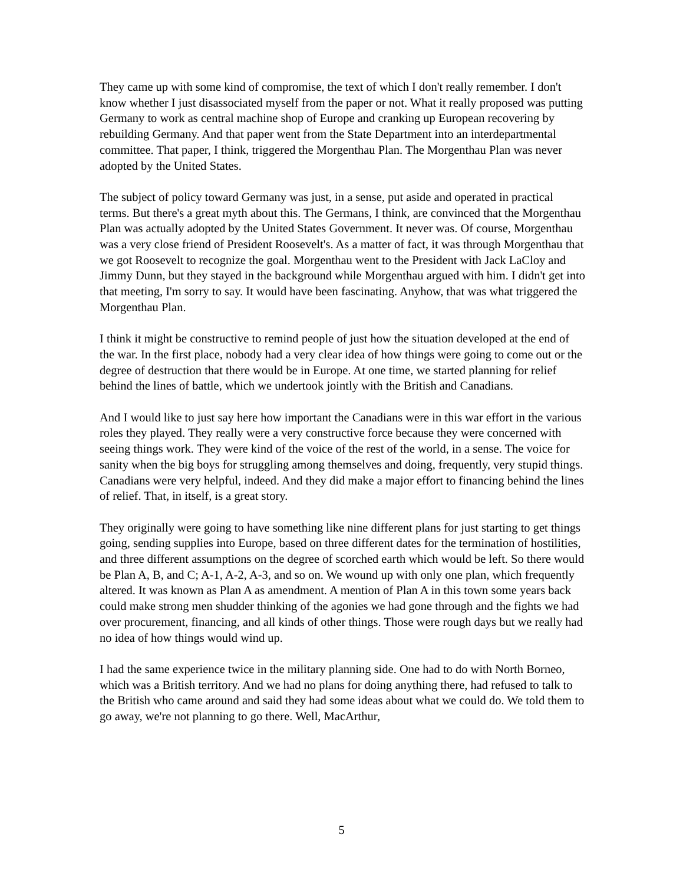They came up with some kind of compromise, the text of which I don't really remember. I don't know whether I just disassociated myself from the paper or not. What it really proposed was putting Germany to work as central machine shop of Europe and cranking up European recovering by rebuilding Germany. And that paper went from the State Department into an interdepartmental committee. That paper, I think, triggered the Morgenthau Plan. The Morgenthau Plan was never adopted by the United States.
The subject of policy toward Germany was just, in a sense, put aside and operated in practical terms. But there's a great myth about this. The Germans, I think, are convinced that the Morgenthau Plan was actually adopted by the United States Government. It never was. Of course, Morgenthau was a very close friend of President Roosevelt's. As a matter of fact, it was through Morgenthau that we got Roosevelt to recognize the goal. Morgenthau went to the President with Jack LaCloy and Jimmy Dunn, but they stayed in the background while Morgenthau argued with him. I didn't get into that meeting, I'm sorry to say. It would have been fascinating. Anyhow, that was what triggered the Morgenthau Plan.
I think it might be constructive to remind people of just how the situation developed at the end of the war. In the first place, nobody had a very clear idea of how things were going to come out or the degree of destruction that there would be in Europe. At one time, we started planning for relief behind the lines of battle, which we undertook jointly with the British and Canadians.
And I would like to just say here how important the Canadians were in this war effort in the various roles they played. They really were a very constructive force because they were concerned with seeing things work. They were kind of the voice of the rest of the world, in a sense. The voice for sanity when the big boys for struggling among themselves and doing, frequently, very stupid things. Canadians were very helpful, indeed. And they did make a major effort to financing behind the lines of relief. That, in itself, is a great story.
They originally were going to have something like nine different plans for just starting to get things going, sending supplies into Europe, based on three different dates for the termination of hostilities, and three different assumptions on the degree of scorched earth which would be left. So there would be Plan A, B, and C; A-1, A-2, A-3, and so on. We wound up with only one plan, which frequently altered. It was known as Plan A as amendment. A mention of Plan A in this town some years back could make strong men shudder thinking of the agonies we had gone through and the fights we had over procurement, financing, and all kinds of other things. Those were rough days but we really had no idea of how things would wind up.
I had the same experience twice in the military planning side. One had to do with North Borneo, which was a British territory. And we had no plans for doing anything there, had refused to talk to the British who came around and said they had some ideas about what we could do. We told them to go away, we're not planning to go there. Well, MacArthur,
5